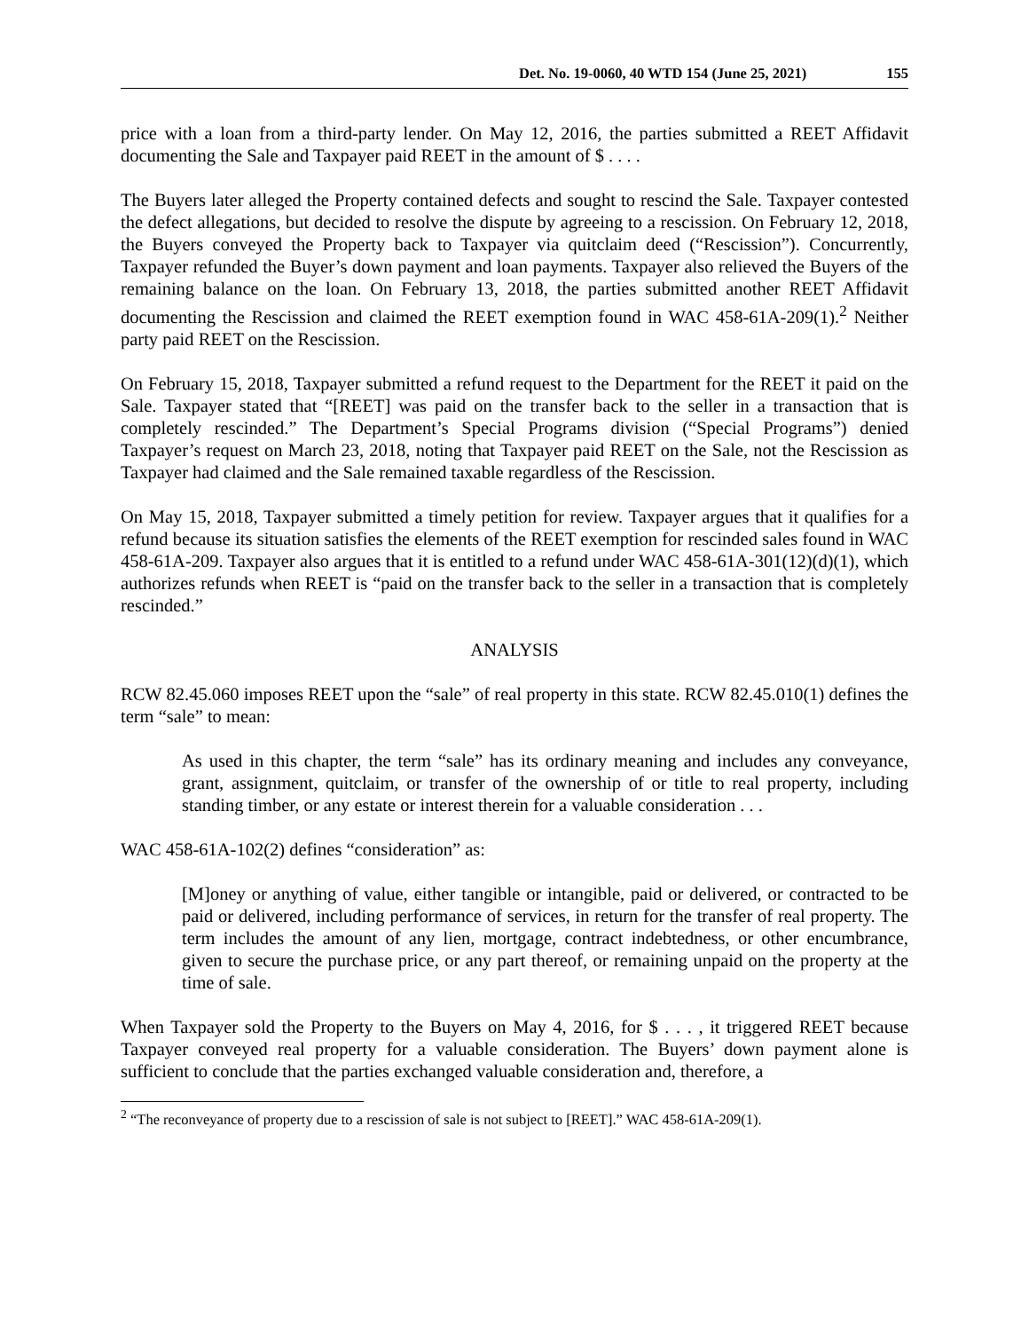Det. No. 19-0060, 40 WTD 154 (June 25, 2021) 155
price with a loan from a third-party lender. On May 12, 2016, the parties submitted a REET Affidavit documenting the Sale and Taxpayer paid REET in the amount of $ . . . .
The Buyers later alleged the Property contained defects and sought to rescind the Sale. Taxpayer contested the defect allegations, but decided to resolve the dispute by agreeing to a rescission. On February 12, 2018, the Buyers conveyed the Property back to Taxpayer via quitclaim deed (“Rescission”). Concurrently, Taxpayer refunded the Buyer’s down payment and loan payments. Taxpayer also relieved the Buyers of the remaining balance on the loan. On February 13, 2018, the parties submitted another REET Affidavit documenting the Rescission and claimed the REET exemption found in WAC 458-61A-209(1).<sup>2</sup> Neither party paid REET on the Rescission.
On February 15, 2018, Taxpayer submitted a refund request to the Department for the REET it paid on the Sale. Taxpayer stated that “[REET] was paid on the transfer back to the seller in a transaction that is completely rescinded.” The Department’s Special Programs division (“Special Programs”) denied Taxpayer’s request on March 23, 2018, noting that Taxpayer paid REET on the Sale, not the Rescission as Taxpayer had claimed and the Sale remained taxable regardless of the Rescission.
On May 15, 2018, Taxpayer submitted a timely petition for review. Taxpayer argues that it qualifies for a refund because its situation satisfies the elements of the REET exemption for rescinded sales found in WAC 458-61A-209. Taxpayer also argues that it is entitled to a refund under WAC 458-61A-301(12)(d)(1), which authorizes refunds when REET is “paid on the transfer back to the seller in a transaction that is completely rescinded.”
ANALYSIS
RCW 82.45.060 imposes REET upon the “sale” of real property in this state. RCW 82.45.010(1) defines the term “sale” to mean:
As used in this chapter, the term “sale” has its ordinary meaning and includes any conveyance, grant, assignment, quitclaim, or transfer of the ownership of or title to real property, including standing timber, or any estate or interest therein for a valuable consideration . . .
WAC 458-61A-102(2) defines “consideration” as:
[M]oney or anything of value, either tangible or intangible, paid or delivered, or contracted to be paid or delivered, including performance of services, in return for the transfer of real property. The term includes the amount of any lien, mortgage, contract indebtedness, or other encumbrance, given to secure the purchase price, or any part thereof, or remaining unpaid on the property at the time of sale.
When Taxpayer sold the Property to the Buyers on May 4, 2016, for $ . . . , it triggered REET because Taxpayer conveyed real property for a valuable consideration. The Buyers’ down payment alone is sufficient to conclude that the parties exchanged valuable consideration and, therefore, a
<sup>2</sup> “The reconveyance of property due to a rescission of sale is not subject to [REET].” WAC 458-61A-209(1).